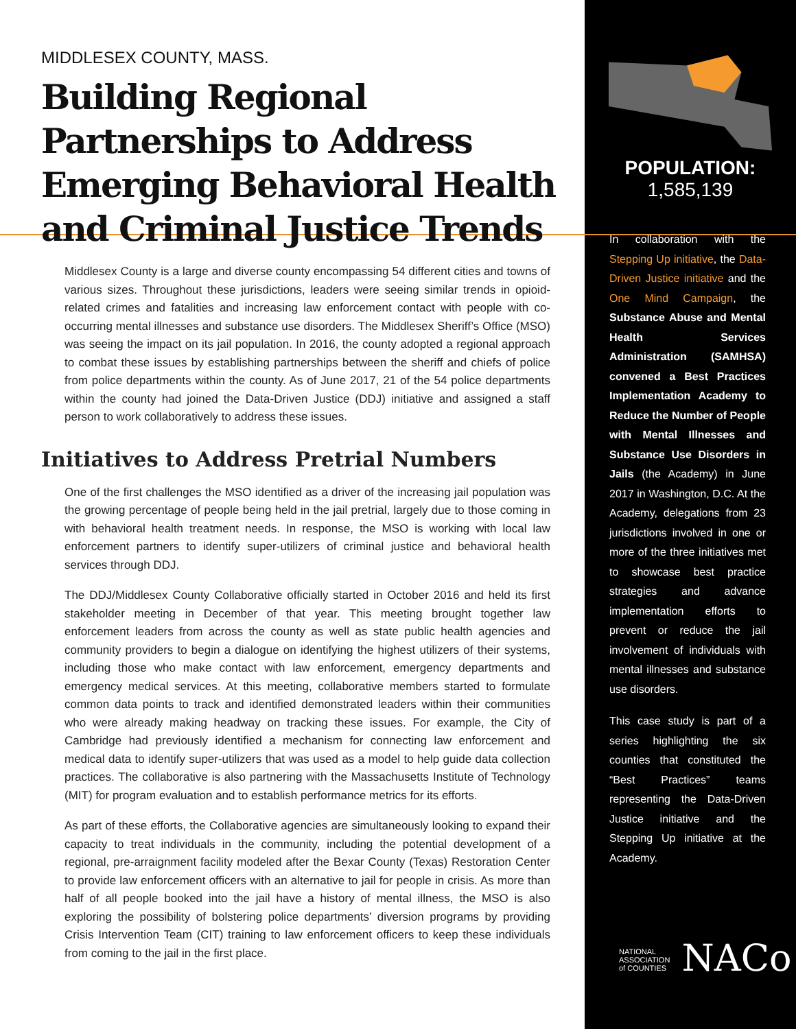MIDDLESEX COUNTY, MASS.
Building Regional Partnerships to Address Emerging Behavioral Health and Criminal Justice Trends
Middlesex County is a large and diverse county encompassing 54 different cities and towns of various sizes. Throughout these jurisdictions, leaders were seeing similar trends in opioid-related crimes and fatalities and increasing law enforcement contact with people with co-occurring mental illnesses and substance use disorders. The Middlesex Sheriff’s Office (MSO) was seeing the impact on its jail population. In 2016, the county adopted a regional approach to combat these issues by establishing partnerships between the sheriff and chiefs of police from police departments within the county. As of June 2017, 21 of the 54 police departments within the county had joined the Data-Driven Justice (DDJ) initiative and assigned a staff person to work collaboratively to address these issues.
Initiatives to Address Pretrial Numbers
One of the first challenges the MSO identified as a driver of the increasing jail population was the growing percentage of people being held in the jail pretrial, largely due to those coming in with behavioral health treatment needs. In response, the MSO is working with local law enforcement partners to identify super-utilizers of criminal justice and behavioral health services through DDJ.
The DDJ/Middlesex County Collaborative officially started in October 2016 and held its first stakeholder meeting in December of that year. This meeting brought together law enforcement leaders from across the county as well as state public health agencies and community providers to begin a dialogue on identifying the highest utilizers of their systems, including those who make contact with law enforcement, emergency departments and emergency medical services. At this meeting, collaborative members started to formulate common data points to track and identified demonstrated leaders within their communities who were already making headway on tracking these issues. For example, the City of Cambridge had previously identified a mechanism for connecting law enforcement and medical data to identify super-utilizers that was used as a model to help guide data collection practices. The collaborative is also partnering with the Massachusetts Institute of Technology (MIT) for program evaluation and to establish performance metrics for its efforts.
As part of these efforts, the Collaborative agencies are simultaneously looking to expand their capacity to treat individuals in the community, including the potential development of a regional, pre-arraignment facility modeled after the Bexar County (Texas) Restoration Center to provide law enforcement officers with an alternative to jail for people in crisis. As more than half of all people booked into the jail have a history of mental illness, the MSO is also exploring the possibility of bolstering police departments’ diversion programs by providing Crisis Intervention Team (CIT) training to law enforcement officers to keep these individuals from coming to the jail in the first place.
POPULATION:
1,585,139
In collaboration with the Stepping Up initiative, the Data-Driven Justice initiative and the One Mind Campaign, the Substance Abuse and Mental Health Services Administration (SAMHSA) convened a Best Practices Implementation Academy to Reduce the Number of People with Mental Illnesses and Substance Use Disorders in Jails (the Academy) in June 2017 in Washington, D.C. At the Academy, delegations from 23 jurisdictions involved in one or more of the three initiatives met to showcase best practice strategies and advance implementation efforts to prevent or reduce the jail involvement of individuals with mental illnesses and substance use disorders.
This case study is part of a series highlighting the six counties that constituted the “Best Practices” teams representing the Data-Driven Justice initiative and the Stepping Up initiative at the Academy.
NATIONAL
ASSOCIATION
of COUNTIES NACo